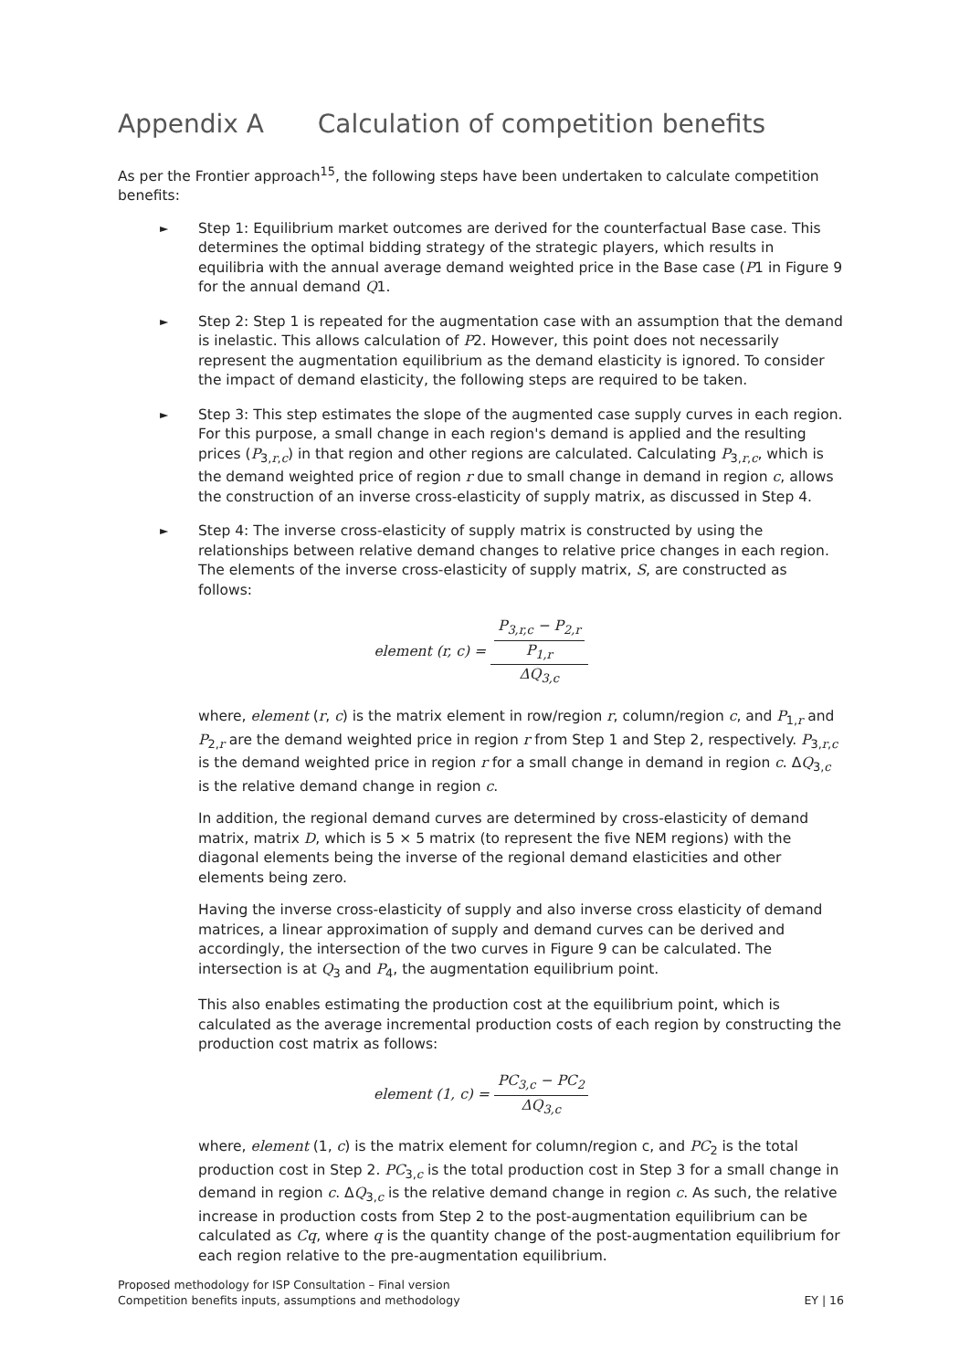Appendix A Calculation of competition benefits
As per the Frontier approach<sup>15</sup>, the following steps have been undertaken to calculate competition benefits:
► Step 1: Equilibrium market outcomes are derived for the counterfactual Base case. This determines the optimal bidding strategy of the strategic players, which results in equilibria with the annual average demand weighted price in the Base case (P1 in Figure 9 for the annual demand Q1.
► Step 2: Step 1 is repeated for the augmentation case with an assumption that the demand is inelastic. This allows calculation of P2. However, this point does not necessarily represent the augmentation equilibrium as the demand elasticity is ignored. To consider the impact of demand elasticity, the following steps are required to be taken.
► Step 3: This step estimates the slope of the augmented case supply curves in each region. For this purpose, a small change in each region's demand is applied and the resulting prices (P<sub>3,r,c</sub>) in that region and other regions are calculated. Calculating P<sub>3,r,c</sub>, which is the demand weighted price of region r due to small change in demand in region c, allows the construction of an inverse cross-elasticity of supply matrix, as discussed in Step 4.
► Step 4: The inverse cross-elasticity of supply matrix is constructed by using the relationships between relative demand changes to relative price changes in each region. The elements of the inverse cross-elasticity of supply matrix, S, are constructed as follows:
element (r, c) = P<sub>3,r,c</sub> − P<sub>2,r</sub> P<sub>1,r</sub> ΔQ<sub>3,c</sub>
where, element (r, c) is the matrix element in row/region r, column/region c, and P<sub>1,r</sub> and P<sub>2,r</sub> are the demand weighted price in region r from Step 1 and Step 2, respectively. P<sub>3,r,c</sub> is the demand weighted price in region r for a small change in demand in region c. ΔQ<sub>3,c</sub> is the relative demand change in region c.
In addition, the regional demand curves are determined by cross-elasticity of demand matrix, matrix D, which is 5 × 5 matrix (to represent the five NEM regions) with the diagonal elements being the inverse of the regional demand elasticities and other elements being zero.
Having the inverse cross-elasticity of supply and also inverse cross elasticity of demand matrices, a linear approximation of supply and demand curves can be derived and accordingly, the intersection of the two curves in Figure 9 can be calculated. The intersection is at Q<sub>3</sub> and P<sub>4</sub>, the augmentation equilibrium point.
This also enables estimating the production cost at the equilibrium point, which is calculated as the average incremental production costs of each region by constructing the production cost matrix as follows:
element (1, c) = PC<sub>3,c</sub> − PC<sub>2</sub> ΔQ<sub>3,c</sub>
where, element (1, c) is the matrix element for column/region c, and PC<sub>2</sub> is the total production cost in Step 2. PC<sub>3,c</sub> is the total production cost in Step 3 for a small change in demand in region c. ΔQ<sub>3,c</sub> is the relative demand change in region c. As such, the relative increase in production costs from Step 2 to the post-augmentation equilibrium can be calculated as Cq, where q is the quantity change of the post-augmentation equilibrium for each region relative to the pre-augmentation equilibrium.
Proposed methodology for ISP Consultation – Final version
Competition benefits inputs, assumptions and methodology
EY | 16